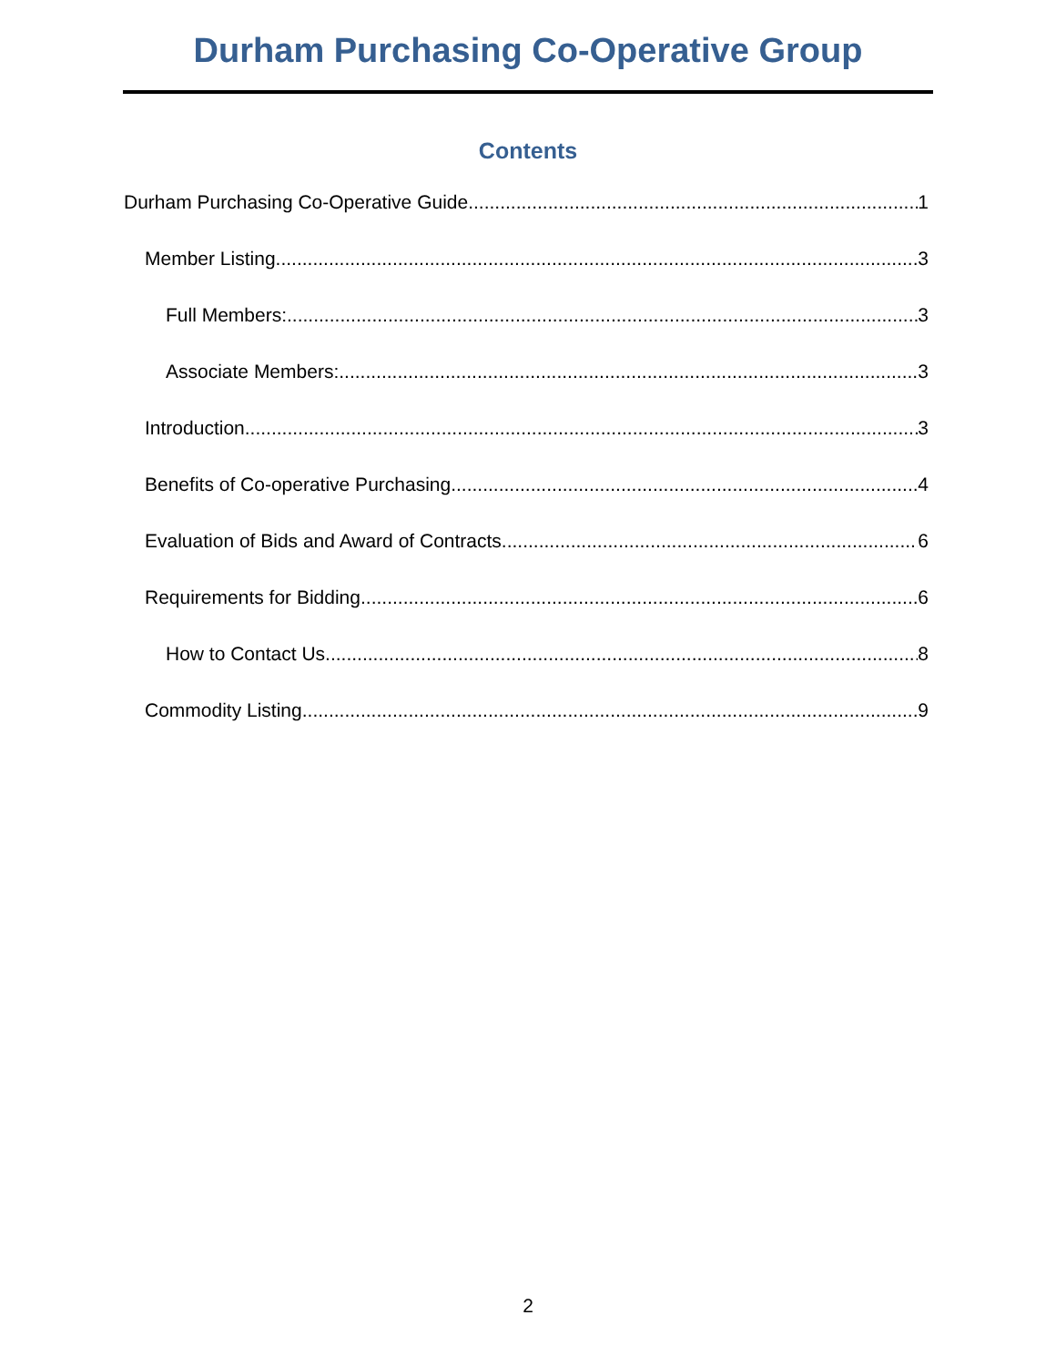Durham Purchasing Co-Operative Group
Contents
Durham Purchasing Co-Operative Guide 1
Member Listing 3
Full Members: 3
Associate Members: 3
Introduction 3
Benefits of Co-operative Purchasing 4
Evaluation of Bids and Award of Contracts 6
Requirements for Bidding 6
How to Contact Us 8
Commodity Listing 9
2